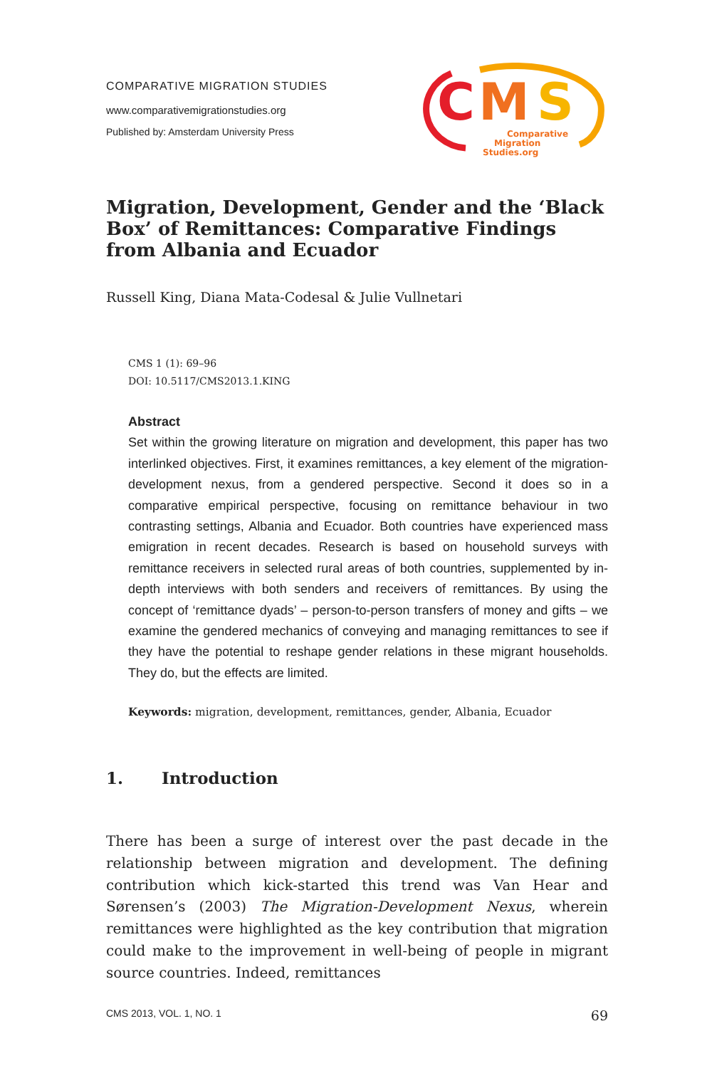COMPARATIVE MIGRATION STUDIES
www.comparativemigrationstudies.org
Published by: Amsterdam University Press
C
M
S
Comparative
Migration
Studies.org
Migration, Development, Gender and the ‘Black Box’ of Remittances: Comparative Findings from Albania and Ecuador
Russell King, Diana Mata-Codesal & Julie Vullnetari
CMS 1 (1): 69–96
DOI: 10.5117/CMS2013.1.KING
Abstract
Set within the growing literature on migration and development, this paper has two interlinked objectives. First, it examines remittances, a key element of the migration-development nexus, from a gendered perspective. Second it does so in a comparative empirical perspective, focusing on remittance behaviour in two contrasting settings, Albania and Ecuador. Both countries have experienced mass emigration in recent decades. Research is based on household surveys with remittance receivers in selected rural areas of both countries, supplemented by in-depth interviews with both senders and receivers of remittances. By using the concept of ‘remittance dyads’ – person-to-person transfers of money and gifts – we examine the gendered mechanics of conveying and managing remittances to see if they have the potential to reshape gender relations in these migrant households. They do, but the effects are limited.
Keywords: migration, development, remittances, gender, Albania, Ecuador
1. Introduction
There has been a surge of interest over the past decade in the relationship between migration and development. The defining contribution which kick-started this trend was Van Hear and Sørensen’s (2003) The Migration-Development Nexus, wherein remittances were highlighted as the key contribution that migration could make to the improvement in well-being of people in migrant source countries. Indeed, remittances
CMS 2013, VOL. 1, NO. 1 69